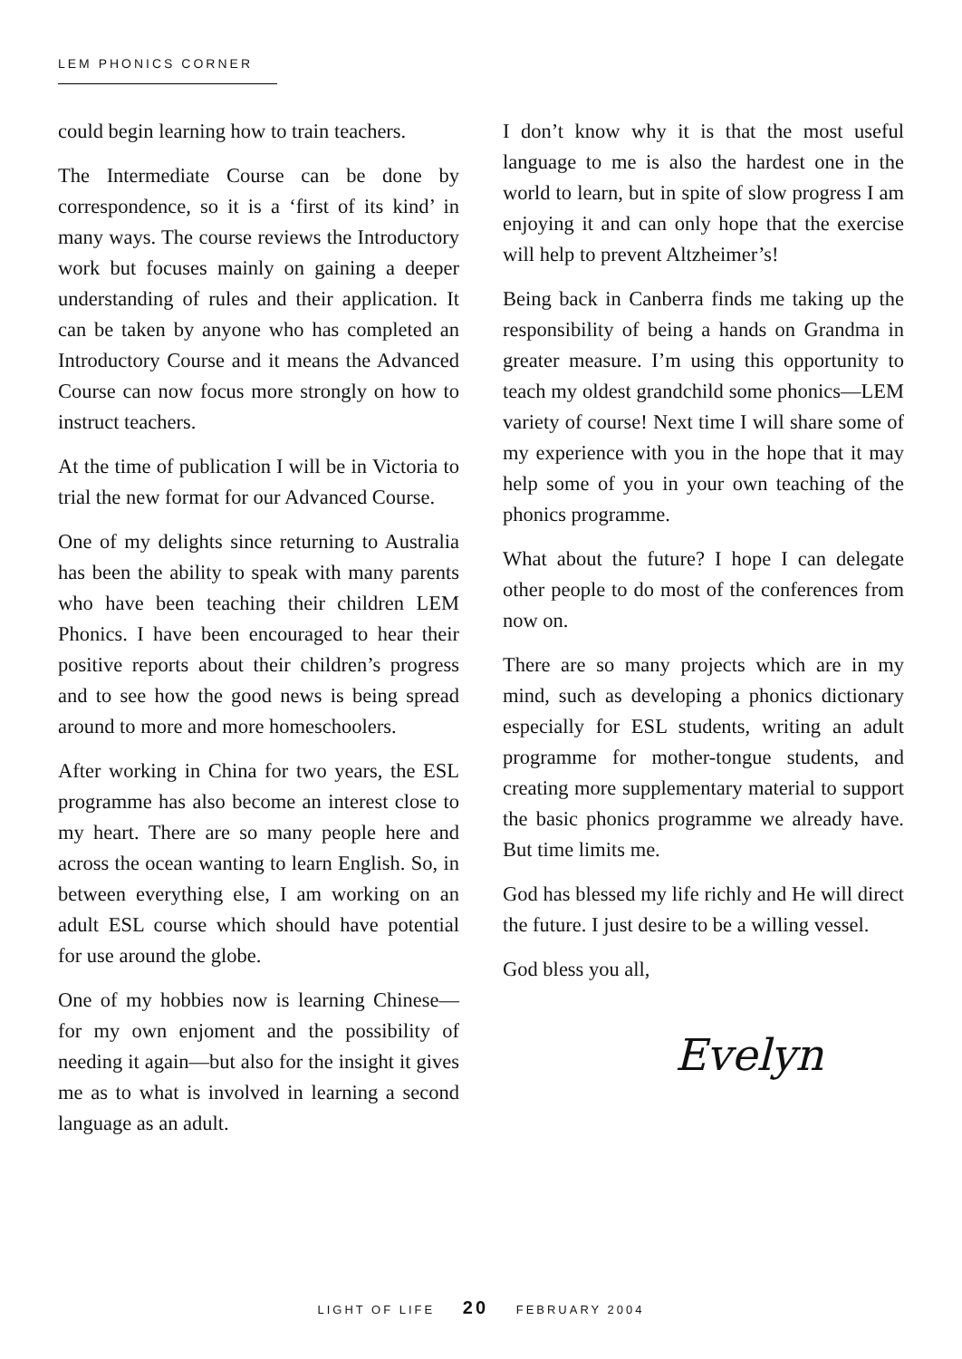LEM PHONICS CORNER
could begin learning how to train teachers.
The Intermediate Course can be done by correspondence, so it is a ‘first of its kind’ in many ways. The course reviews the Introductory work but focuses mainly on gaining a deeper understanding of rules and their application. It can be taken by anyone who has completed an Introductory Course and it means the Advanced Course can now focus more strongly on how to instruct teachers.
At the time of publication I will be in Victoria to trial the new format for our Advanced Course.
One of my delights since returning to Australia has been the ability to speak with many parents who have been teaching their children LEM Phonics. I have been encouraged to hear their positive reports about their children’s progress and to see how the good news is being spread around to more and more homeschoolers.
After working in China for two years, the ESL programme has also become an interest close to my heart. There are so many people here and across the ocean wanting to learn English. So, in between everything else, I am working on an adult ESL course which should have potential for use around the globe.
One of my hobbies now is learning Chinese—for my own enjoment and the possibility of needing it again—but also for the insight it gives me as to what is involved in learning a second language as an adult.
I don’t know why it is that the most useful language to me is also the hardest one in the world to learn, but in spite of slow progress I am enjoying it and can only hope that the exercise will help to prevent Altzheimer’s!
Being back in Canberra finds me taking up the responsibility of being a hands on Grandma in greater measure. I’m using this opportunity to teach my oldest grandchild some phonics—LEM variety of course! Next time I will share some of my experience with you in the hope that it may help some of you in your own teaching of the phonics programme.
What about the future? I hope I can delegate other people to do most of the conferences from now on.
There are so many projects which are in my mind, such as developing a phonics dictionary especially for ESL students, writing an adult programme for mother-tongue students, and creating more supplementary material to support the basic phonics programme we already have. But time limits me.
God has blessed my life richly and He will direct the future. I just desire to be a willing vessel.
God bless you all,
Evelyn
LIGHT OF LIFE 20 FEBRUARY 2004